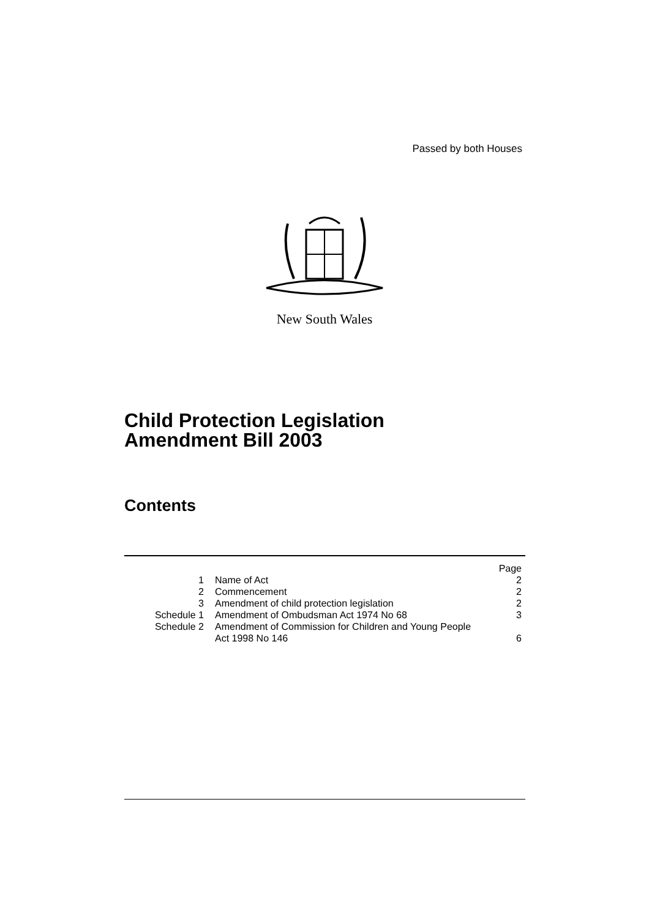Passed by both Houses
New South Wales
Child Protection Legislation
Amendment Bill 2003
Contents
| | | Page |
| 1 | Name of Act | 2 |
| 2 | Commencement | 2 |
| 3 | Amendment of child protection legislation | 2 |
| Schedule 1 | Amendment of Ombudsman Act 1974 No 68 | 3 |
| Schedule 2 | Amendment of Commission for Children and Young People Act 1998 No 146 | 6 |